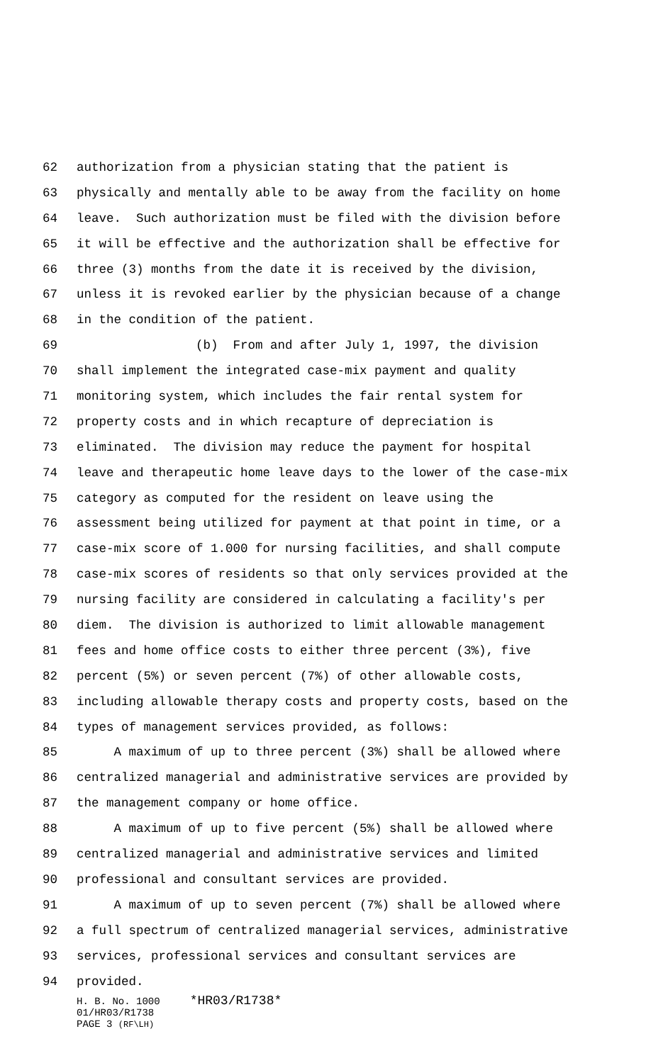62 authorization from a physician stating that the patient is
63 physically and mentally able to be away from the facility on home
64 leave. Such authorization must be filed with the division before
65 it will be effective and the authorization shall be effective for
66 three (3) months from the date it is received by the division,
67 unless it is revoked earlier by the physician because of a change
68 in the condition of the patient.
69 (b) From and after July 1, 1997, the division
70 shall implement the integrated case-mix payment and quality
71 monitoring system, which includes the fair rental system for
72 property costs and in which recapture of depreciation is
73 eliminated. The division may reduce the payment for hospital
74 leave and therapeutic home leave days to the lower of the case-mix
75 category as computed for the resident on leave using the
76 assessment being utilized for payment at that point in time, or a
77 case-mix score of 1.000 for nursing facilities, and shall compute
78 case-mix scores of residents so that only services provided at the
79 nursing facility are considered in calculating a facility's per
80 diem. The division is authorized to limit allowable management
81 fees and home office costs to either three percent (3%), five
82 percent (5%) or seven percent (7%) of other allowable costs,
83 including allowable therapy costs and property costs, based on the
84 types of management services provided, as follows:
85 A maximum of up to three percent (3%) shall be allowed where
86 centralized managerial and administrative services are provided by
87 the management company or home office.
88 A maximum of up to five percent (5%) shall be allowed where
89 centralized managerial and administrative services and limited
90 professional and consultant services are provided.
91 A maximum of up to seven percent (7%) shall be allowed where
92 a full spectrum of centralized managerial services, administrative
93 services, professional services and consultant services are
94 provided.
H. B. No. 1000 *HR03/R1738*
01/HR03/R1738
PAGE 3 (RF\LH)